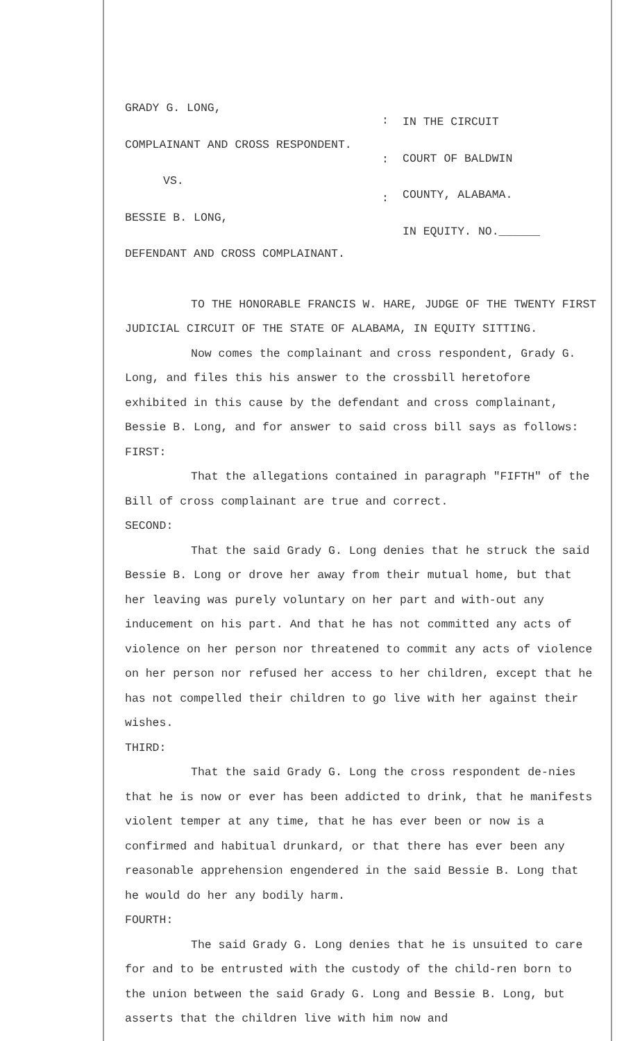| GRADY G. LONG, COMPLAINANT AND CROSS RESPONDENT. VS. BESSIE B. LONG, DEFENDANT AND CROSS COMPLAINANT. | : : : | IN THE CIRCUIT COURT OF BALDWIN COUNTY, ALABAMA. IN EQUITY. NO.______ |
TO THE HONORABLE FRANCIS W. HARE, JUDGE OF THE TWENTY FIRST JUDICIAL CIRCUIT OF THE STATE OF ALABAMA, IN EQUITY SITTING.
Now comes the complainant and cross respondent, Grady G. Long, and files this his answer to the crossbill heretofore exhibited in this cause by the defendant and cross complainant, Bessie B. Long, and for answer to said cross bill says as follows:
FIRST:
That the allegations contained in paragraph "FIFTH" of the Bill of cross complainant are true and correct.
SECOND:
That the said Grady G. Long denies that he struck the said Bessie B. Long or drove her away from their mutual home, but that her leaving was purely voluntary on her part and with-out any inducement on his part. And that he has not committed any acts of violence on her person nor threatened to commit any acts of violence on her person nor refused her access to her children, except that he has not compelled their children to go live with her against their wishes.
THIRD:
That the said Grady G. Long the cross respondent de-nies that he is now or ever has been addicted to drink, that he manifests violent temper at any time, that he has ever been or now is a confirmed and habitual drunkard, or that there has ever been any reasonable apprehension engendered in the said Bessie B. Long that he would do her any bodily harm.
FOURTH:
The said Grady G. Long denies that he is unsuited to care for and to be entrusted with the custody of the child-ren born to the union between the said Grady G. Long and Bessie B. Long, but asserts that the children live with him now and